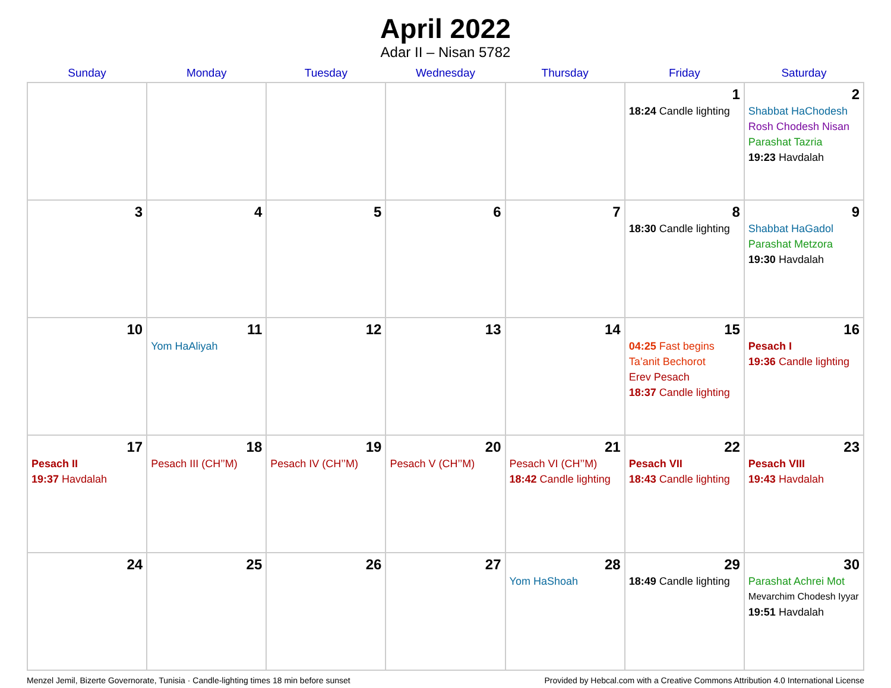April 2022
Adar II – Nisan 5782
| Sunday | Monday | Tuesday | Wednesday | Thursday | Friday | Saturday |
| --- | --- | --- | --- | --- | --- | --- |
| | | | | | 1 18:24 Candle lighting | 2 Shabbat HaChodesh Rosh Chodesh Nisan Parashat Tazria 19:23 Havdalah |
| 3 | 4 | 5 | 6 | 7 | 8 18:30 Candle lighting | 9 Shabbat HaGadol Parashat Metzora 19:30 Havdalah |
| 10 | 11 Yom HaAliyah | 12 | 13 | 14 | 15 04:25 Fast begins Ta’anit Bechorot Erev Pesach 18:37 Candle lighting | 16 Pesach I 19:36 Candle lighting |
| 17 Pesach II 19:37 Havdalah | 18 Pesach III (CH’’M) | 19 Pesach IV (CH’’M) | 20 Pesach V (CH’’M) | 21 Pesach VI (CH’’M) 18:42 Candle lighting | 22 Pesach VII 18:43 Candle lighting | 23 Pesach VIII 19:43 Havdalah |
| 24 | 25 | 26 | 27 | 28 Yom HaShoah | 29 18:49 Candle lighting | 30 Parashat Achrei Mot Mevarchim Chodesh Iyyar 19:51 Havdalah |
Menzel Jemil, Bizerte Governorate, Tunisia · Candle-lighting times 18 min before sunset Provided by Hebcal.com with a Creative Commons Attribution 4.0 International License